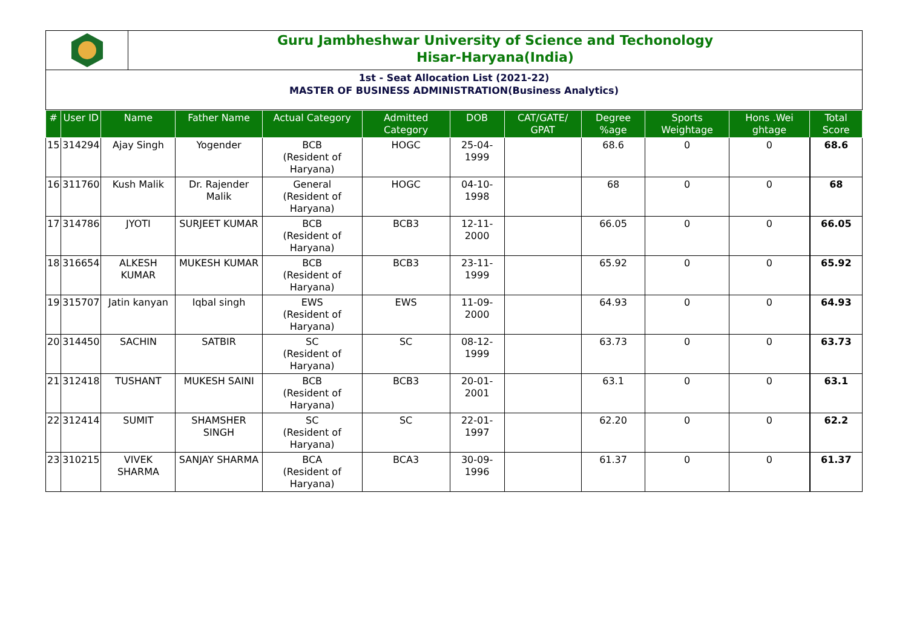Guru Jambheshwar University of Science and Techonology
Hisar-Haryana(India)
1st - Seat Allocation List (2021-22)
MASTER OF BUSINESS ADMINISTRATION(Business Analytics)
| # | User ID | Name | Father Name | Actual Category | Admitted Category | DOB | CAT/GATE/ GPAT | Degree %age | Sports Weightage | Hons .Wei ghtage | Total Score |
| --- | --- | --- | --- | --- | --- | --- | --- | --- | --- | --- | --- |
| 15 | 314294 | Ajay Singh | Yogender | BCB (Resident of Haryana) | HOGC | 25-04-1999 | | 68.6 | 0 | 0 | 68.6 |
| 16 | 311760 | Kush Malik | Dr. Rajender Malik | General (Resident of Haryana) | HOGC | 04-10-1998 | | 68 | 0 | 0 | 68 |
| 17 | 314786 | JYOTI | SURJEET KUMAR | BCB (Resident of Haryana) | BCB3 | 12-11-2000 | | 66.05 | 0 | 0 | 66.05 |
| 18 | 316654 | ALKESH KUMAR | MUKESH KUMAR | BCB (Resident of Haryana) | BCB3 | 23-11-1999 | | 65.92 | 0 | 0 | 65.92 |
| 19 | 315707 | Jatin kanyan | Iqbal singh | EWS (Resident of Haryana) | EWS | 11-09-2000 | | 64.93 | 0 | 0 | 64.93 |
| 20 | 314450 | SACHIN | SATBIR | SC (Resident of Haryana) | SC | 08-12-1999 | | 63.73 | 0 | 0 | 63.73 |
| 21 | 312418 | TUSHANT | MUKESH SAINI | BCB (Resident of Haryana) | BCB3 | 20-01-2001 | | 63.1 | 0 | 0 | 63.1 |
| 22 | 312414 | SUMIT | SHAMSHER SINGH | SC (Resident of Haryana) | SC | 22-01-1997 | | 62.20 | 0 | 0 | 62.2 |
| 23 | 310215 | VIVEK SHARMA | SANJAY SHARMA | BCA (Resident of Haryana) | BCA3 | 30-09-1996 | | 61.37 | 0 | 0 | 61.37 |